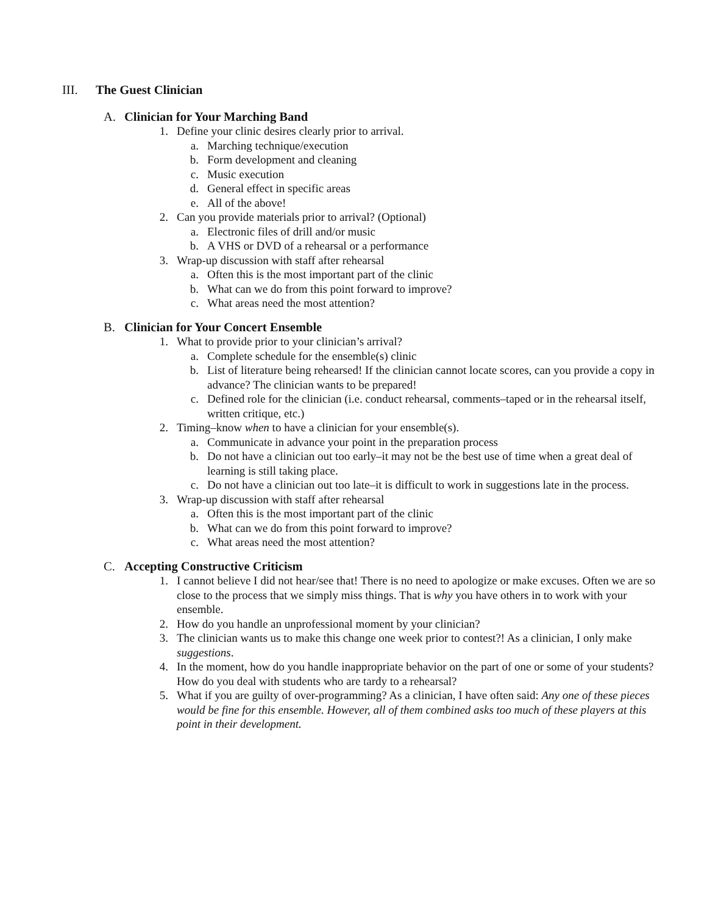III. The Guest Clinician
A. Clinician for Your Marching Band
1. Define your clinic desires clearly prior to arrival.
a. Marching technique/execution
b. Form development and cleaning
c. Music execution
d. General effect in specific areas
e. All of the above!
2. Can you provide materials prior to arrival? (Optional)
a. Electronic files of drill and/or music
b. A VHS or DVD of a rehearsal or a performance
3. Wrap-up discussion with staff after rehearsal
a. Often this is the most important part of the clinic
b. What can we do from this point forward to improve?
c. What areas need the most attention?
B. Clinician for Your Concert Ensemble
1. What to provide prior to your clinician’s arrival?
a. Complete schedule for the ensemble(s) clinic
b. List of literature being rehearsed! If the clinician cannot locate scores, can you provide a copy in advance? The clinician wants to be prepared!
c. Defined role for the clinician (i.e. conduct rehearsal, comments–taped or in the rehearsal itself, written critique, etc.)
2. Timing–know when to have a clinician for your ensemble(s).
a. Communicate in advance your point in the preparation process
b. Do not have a clinician out too early–it may not be the best use of time when a great deal of learning is still taking place.
c. Do not have a clinician out too late–it is difficult to work in suggestions late in the process.
3. Wrap-up discussion with staff after rehearsal
a. Often this is the most important part of the clinic
b. What can we do from this point forward to improve?
c. What areas need the most attention?
C. Accepting Constructive Criticism
1. I cannot believe I did not hear/see that! There is no need to apologize or make excuses. Often we are so close to the process that we simply miss things. That is why you have others in to work with your ensemble.
2. How do you handle an unprofessional moment by your clinician?
3. The clinician wants us to make this change one week prior to contest?! As a clinician, I only make suggestions.
4. In the moment, how do you handle inappropriate behavior on the part of one or some of your students? How do you deal with students who are tardy to a rehearsal?
5. What if you are guilty of over-programming? As a clinician, I have often said: Any one of these pieces would be fine for this ensemble. However, all of them combined asks too much of these players at this point in their development.